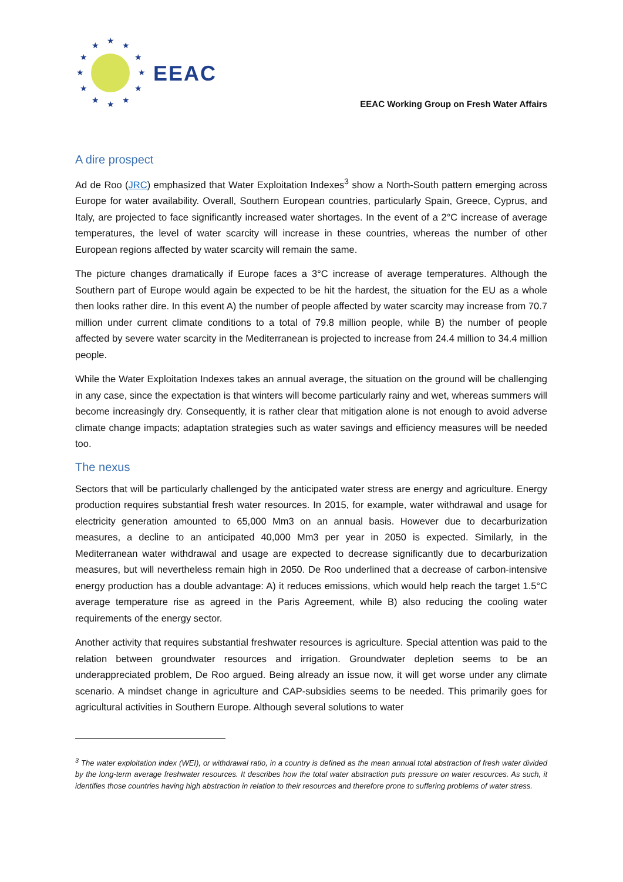★
★
★
★
★
★
★
★
★
★
★
★
EEAC
EEAC Working Group on Fresh Water Affairs
A dire prospect
Ad de Roo (JRC) emphasized that Water Exploitation Indexes<sup>3</sup> show a North-South pattern emerging across Europe for water availability. Overall, Southern European countries, particularly Spain, Greece, Cyprus, and Italy, are projected to face significantly increased water shortages. In the event of a 2°C increase of average temperatures, the level of water scarcity will increase in these countries, whereas the number of other European regions affected by water scarcity will remain the same.
The picture changes dramatically if Europe faces a 3°C increase of average temperatures. Although the Southern part of Europe would again be expected to be hit the hardest, the situation for the EU as a whole then looks rather dire. In this event A) the number of people affected by water scarcity may increase from 70.7 million under current climate conditions to a total of 79.8 million people, while B) the number of people affected by severe water scarcity in the Mediterranean is projected to increase from 24.4 million to 34.4 million people.
While the Water Exploitation Indexes takes an annual average, the situation on the ground will be challenging in any case, since the expectation is that winters will become particularly rainy and wet, whereas summers will become increasingly dry. Consequently, it is rather clear that mitigation alone is not enough to avoid adverse climate change impacts; adaptation strategies such as water savings and efficiency measures will be needed too.
The nexus
Sectors that will be particularly challenged by the anticipated water stress are energy and agriculture. Energy production requires substantial fresh water resources. In 2015, for example, water withdrawal and usage for electricity generation amounted to 65,000 Mm3 on an annual basis. However due to decarburization measures, a decline to an anticipated 40,000 Mm3 per year in 2050 is expected. Similarly, in the Mediterranean water withdrawal and usage are expected to decrease significantly due to decarburization measures, but will nevertheless remain high in 2050. De Roo underlined that a decrease of carbon-intensive energy production has a double advantage: A) it reduces emissions, which would help reach the target 1.5°C average temperature rise as agreed in the Paris Agreement, while B) also reducing the cooling water requirements of the energy sector.
Another activity that requires substantial freshwater resources is agriculture. Special attention was paid to the relation between groundwater resources and irrigation. Groundwater depletion seems to be an underappreciated problem, De Roo argued. Being already an issue now, it will get worse under any climate scenario. A mindset change in agriculture and CAP-subsidies seems to be needed. This primarily goes for agricultural activities in Southern Europe. Although several solutions to water
<sup>3</sup> The water exploitation index (WEI), or withdrawal ratio, in a country is defined as the mean annual total abstraction of fresh water divided by the long-term average freshwater resources. It describes how the total water abstraction puts pressure on water resources. As such, it identifies those countries having high abstraction in relation to their resources and therefore prone to suffering problems of water stress.